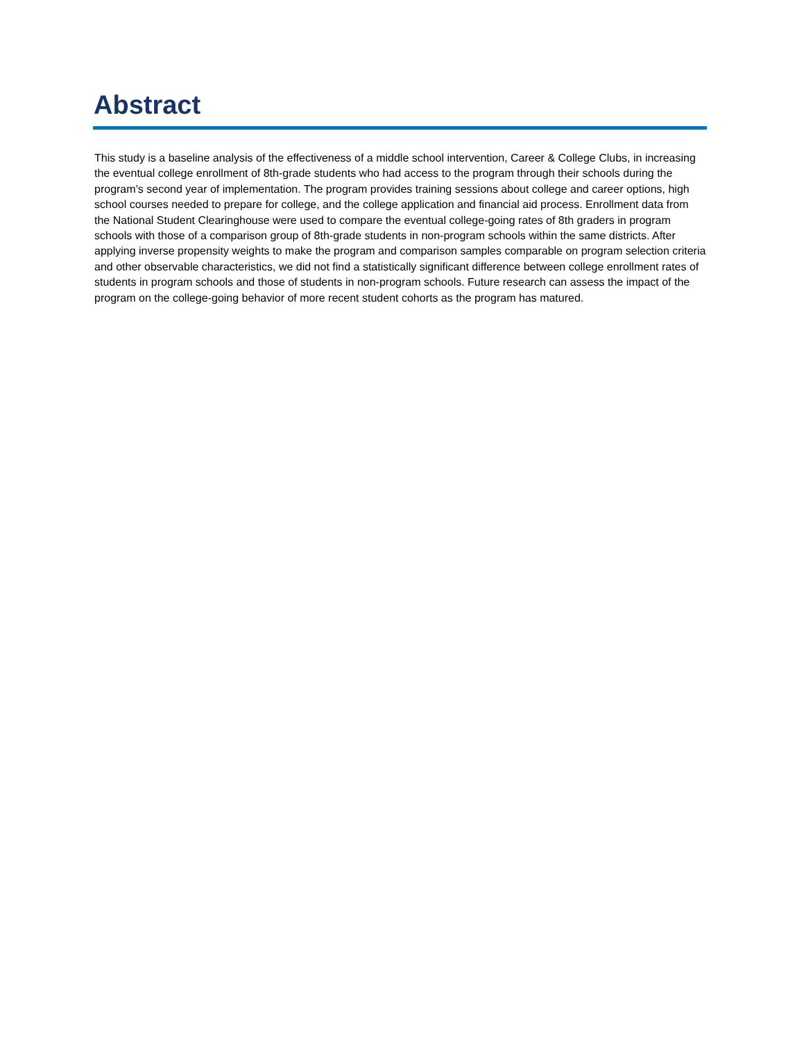Abstract
This study is a baseline analysis of the effectiveness of a middle school intervention, Career & College Clubs, in increasing the eventual college enrollment of 8th-grade students who had access to the program through their schools during the program’s second year of implementation. The program provides training sessions about college and career options, high school courses needed to prepare for college, and the college application and financial aid process. Enrollment data from the National Student Clearinghouse were used to compare the eventual college-going rates of 8th graders in program schools with those of a comparison group of 8th-grade students in non-program schools within the same districts. After applying inverse propensity weights to make the program and comparison samples comparable on program selection criteria and other observable characteristics, we did not find a statistically significant difference between college enrollment rates of students in program schools and those of students in non-program schools. Future research can assess the impact of the program on the college-going behavior of more recent student cohorts as the program has matured.